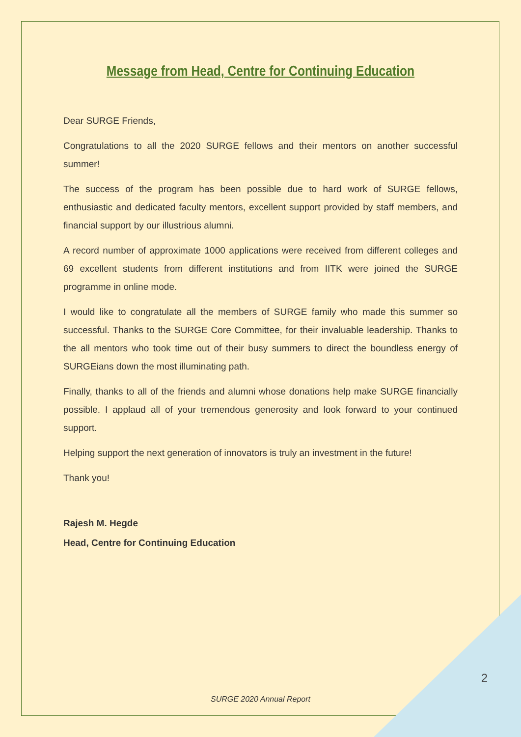Message from Head, Centre for Continuing Education
Dear SURGE Friends,
Congratulations to all the 2020 SURGE fellows and their mentors on another successful summer!
The success of the program has been possible due to hard work of SURGE fellows, enthusiastic and dedicated faculty mentors, excellent support provided by staff members, and financial support by our illustrious alumni.
A record number of approximate 1000 applications were received from different colleges and 69 excellent students from different institutions and from IITK were joined the SURGE programme in online mode.
I would like to congratulate all the members of SURGE family who made this summer so successful. Thanks to the SURGE Core Committee, for their invaluable leadership. Thanks to the all mentors who took time out of their busy summers to direct the boundless energy of SURGEians down the most illuminating path.
Finally, thanks to all of the friends and alumni whose donations help make SURGE financially possible. I applaud all of your tremendous generosity and look forward to your continued support.
Helping support the next generation of innovators is truly an investment in the future!
Thank you!
Rajesh M. Hegde
Head, Centre for Continuing Education
2
SURGE 2020 Annual Report